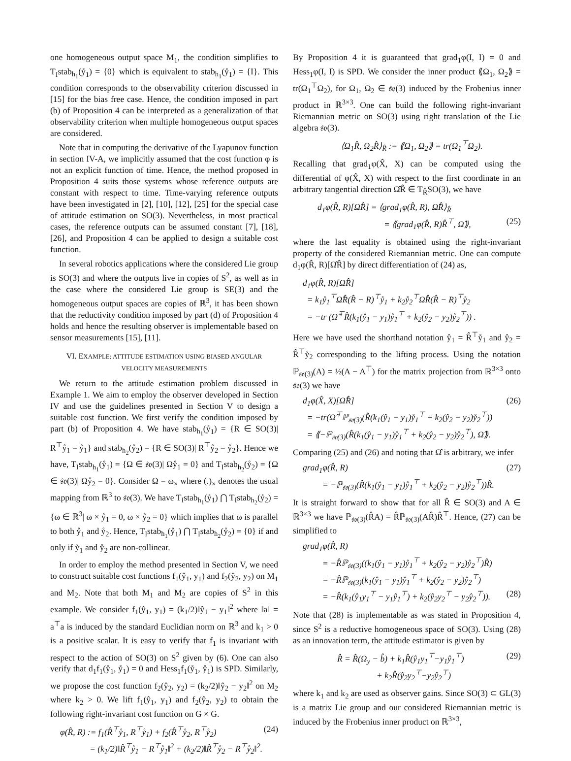one homogeneous output space M<sub>1</sub>, the condition simplifies to T<sub>I</sub>stab<sub>h<sub>1</sub></sub>(ẙ<sub>1</sub>) = {0} which is equivalent to stab<sub>h<sub>1</sub></sub>(ẙ<sub>1</sub>) = {I}. This condition corresponds to the observability criterion discussed in [15] for the bias free case. Hence, the condition imposed in part (b) of Proposition 4 can be interpreted as a generalization of that observability criterion when multiple homogeneous output spaces are considered.
Note that in computing the derivative of the Lyapunov function in section IV-A, we implicitly assumed that the cost function φ is not an explicit function of time. Hence, the method proposed in Proposition 4 suits those systems whose reference outputs are constant with respect to time. Time-varying reference outputs have been investigated in [2], [10], [12], [25] for the special case of attitude estimation on SO(3). Nevertheless, in most practical cases, the reference outputs can be assumed constant [7], [18], [26], and Proposition 4 can be applied to design a suitable cost function.
In several robotics applications where the considered Lie group is SO(3) and where the outputs live in copies of S<sup>2</sup>, as well as in the case where the considered Lie group is SE(3) and the homogeneous output spaces are copies of ℝ<sup>3</sup>, it has been shown that the reductivity condition imposed by part (d) of Proposition 4 holds and hence the resulting observer is implementable based on sensor measurements [15], [11].
VI. EXAMPLE: ATTITUDE ESTIMATION USING BIASED ANGULAR VELOCITY MEASUREMENTS
We return to the attitude estimation problem discussed in Example 1. We aim to employ the observer developed in Section IV and use the guidelines presented in Section V to design a suitable cost function. We first verify the condition imposed by part (b) of Proposition 4. We have stab<sub>h<sub>1</sub></sub>(ẙ<sub>1</sub>) = {R ∈ SO(3)| R<sup>⊤</sup>ẙ<sub>1</sub> = ẙ<sub>1</sub>} and stab<sub>h<sub>2</sub></sub>(ẙ<sub>2</sub>) = {R ∈ SO(3)| R<sup>⊤</sup>ẙ<sub>2</sub> = ẙ<sub>2</sub>}. Hence we have, T<sub>I</sub>stab<sub>h<sub>1</sub></sub>(ẙ<sub>1</sub>) = {Ω ∈ 𝔰𝔬(3)| Ωẙ<sub>1</sub> = 0} and T<sub>I</sub>stab<sub>h<sub>2</sub></sub>(ẙ<sub>2</sub>) = {Ω ∈ 𝔰𝔬(3)| Ωẙ<sub>2</sub> = 0}. Consider Ω = ω<sub>×</sub> where (.)<sub>×</sub> denotes the usual mapping from ℝ<sup>3</sup> to 𝔰𝔬(3). We have T<sub>I</sub>stab<sub>h<sub>1</sub></sub>(ẙ<sub>1</sub>) ⋂ T<sub>I</sub>stab<sub>h<sub>2</sub></sub>(ẙ<sub>2</sub>) = {ω ∈ ℝ<sup>3</sup>| ω × ẙ<sub>1</sub> = 0, ω × ẙ<sub>2</sub> = 0} which implies that ω is parallel to both ẙ<sub>1</sub> and ẙ<sub>2</sub>. Hence, T<sub>I</sub>stab<sub>h<sub>1</sub></sub>(ẙ<sub>1</sub>) ⋂ T<sub>I</sub>stab<sub>h<sub>2</sub></sub>(ẙ<sub>2</sub>) = {0} if and only if ẙ<sub>1</sub> and ẙ<sub>2</sub> are non-collinear.
In order to employ the method presented in Section V, we need to construct suitable cost functions f<sub>1</sub>(ŷ<sub>1</sub>, y<sub>1</sub>) and f<sub>2</sub>(ŷ<sub>2</sub>, y<sub>2</sub>) on M<sub>1</sub> and M<sub>2</sub>. Note that both M<sub>1</sub> and M<sub>2</sub> are copies of S<sup>2</sup> in this example. We consider f<sub>1</sub>(ŷ<sub>1</sub>, y<sub>1</sub>) = (k<sub>1</sub>/2)‖ŷ<sub>1</sub> − y<sub>1</sub>‖<sup>2</sup> where ‖a‖ = a<sup>⊤</sup>a is induced by the standard Euclidian norm on ℝ<sup>3</sup> and k<sub>1</sub> > 0 is a positive scalar. It is easy to verify that f<sub>1</sub> is invariant with respect to the action of SO(3) on S<sup>2</sup> given by (6). One can also verify that d<sub>1</sub>f<sub>1</sub>(ẙ<sub>1</sub>, ẙ<sub>1</sub>) = 0 and Hess<sub>1</sub>f<sub>1</sub>(ẙ<sub>1</sub>, ẙ<sub>1</sub>) is SPD. Similarly, we propose the cost function f<sub>2</sub>(ŷ<sub>2</sub>, y<sub>2</sub>) = (k<sub>2</sub>/2)‖ŷ<sub>2</sub> − y<sub>2</sub>‖<sup>2</sup> on M<sub>2</sub> where k<sub>2</sub> > 0. We lift f<sub>1</sub>(ŷ<sub>1</sub>, y<sub>1</sub>) and f<sub>2</sub>(ŷ<sub>2</sub>, y<sub>2</sub>) to obtain the following right-invariant cost function on G × G.
φ(R̂, R) := f<sub>1</sub>(R̂<sup>⊤</sup>ẙ<sub>1</sub>, R<sup>⊤</sup>ẙ<sub>1</sub>) + f<sub>2</sub>(R̂<sup>⊤</sup>ẙ<sub>2</sub>, R<sup>⊤</sup>ẙ<sub>2</sub>) (24)
= (k<sub>1</sub>/2)‖R̂<sup>⊤</sup>ẙ<sub>1</sub> − R<sup>⊤</sup>ẙ<sub>1</sub>‖<sup>2</sup> + (k<sub>2</sub>/2)‖R̂<sup>⊤</sup>ẙ<sub>2</sub> − R<sup>⊤</sup>ẙ<sub>2</sub>‖<sup>2</sup>.
By Proposition 4 it is guaranteed that grad<sub>1</sub>φ(I, I) = 0 and Hess<sub>1</sub>φ(I, I) is SPD. We consider the inner product ⟪Ω<sub>1</sub>, Ω<sub>2</sub>⟫ = tr(Ω<sub>1</sub><sup>⊤</sup>Ω<sub>2</sub>), for Ω<sub>1</sub>, Ω<sub>2</sub> ∈ 𝔰𝔬(3) induced by the Frobenius inner product in ℝ<sup>3×3</sup>. One can build the following right-invariant Riemannian metric on SO(3) using right translation of the Lie algebra 𝔰𝔬(3).
⟨Ω<sub>1</sub>R̂, Ω<sub>2</sub>R̂⟩<sub>R̂</sub> := ⟪Ω<sub>1</sub>, Ω<sub>2</sub>⟫ = tr(Ω<sub>1</sub><sup>⊤</sup>Ω<sub>2</sub>).
Recalling that grad<sub>1</sub>φ(X̂, X) can be computed using the differential of φ(X̂, X) with respect to the first coordinate in an arbitrary tangential direction Ω̂R̂ ∈ T<sub>R̂</sub>SO(3), we have
d<sub>1</sub>φ(R̂, R)[Ω̂R̂] = ⟨grad<sub>1</sub>φ(R̂, R), Ω̂R̂⟩<sub>R̂</sub>
= ⟪grad<sub>1</sub>φ(R̂, R)R̂<sup>⊤</sup>, Ω̂⟫, (25)
where the last equality is obtained using the right-invariant property of the considered Riemannian metric. One can compute d<sub>1</sub>φ(R̂, R)[Ω̂R̂] by direct differentiation of (24) as,
d<sub>1</sub>φ(R̂, R)[Ω̂R̂]
= k<sub>1</sub>ẙ<sub>1</sub><sup>⊤</sup>Ω̂R̂(R̂ − R)<sup>⊤</sup>ẙ<sub>1</sub> + k<sub>2</sub>ẙ<sub>2</sub><sup>⊤</sup>Ω̂R̂(R̂ − R)<sup>⊤</sup>ẙ<sub>2</sub>
= −tr (Ω̂<sup>⊤</sup>R̂(k<sub>1</sub>(ŷ<sub>1</sub> − y<sub>1</sub>)ẙ<sub>1</sub><sup>⊤</sup> + k<sub>2</sub>(ŷ<sub>2</sub> − y<sub>2</sub>)ẙ<sub>2</sub><sup>⊤</sup>)) .
Here we have used the shorthand notation ŷ<sub>1</sub> = R̂<sup>⊤</sup>ẙ<sub>1</sub> and ŷ<sub>2</sub> = R̂<sup>⊤</sup>ẙ<sub>2</sub> corresponding to the lifting process. Using the notation ℙ<sub>𝔰𝔬(3)</sub>(A) = ½(A − A<sup>⊤</sup>) for the matrix projection from ℝ<sup>3×3</sup> onto 𝔰𝔬(3) we have
d<sub>1</sub>φ(X̂, X)[Ω̂R̂] (26)
= −tr(Ω̂<sup>⊤</sup>ℙ<sub>𝔰𝔬(3)</sub>(R̂(k<sub>1</sub>(ŷ<sub>1</sub> − y<sub>1</sub>)ẙ<sub>1</sub><sup>⊤</sup> + k<sub>2</sub>(ŷ<sub>2</sub> − y<sub>2</sub>)ẙ<sub>2</sub><sup>⊤</sup>))
= ⟪−ℙ<sub>𝔰𝔬(3)</sub>(R̂(k<sub>1</sub>(ŷ<sub>1</sub> − y<sub>1</sub>)ẙ<sub>1</sub><sup>⊤</sup> + k<sub>2</sub>(ŷ<sub>2</sub> − y<sub>2</sub>)ẙ<sub>2</sub><sup>⊤</sup>), Ω̂⟫.
Comparing (25) and (26) and noting that Ω̂ is arbitrary, we infer
grad<sub>1</sub>φ(R̂, R) (27)
= −ℙ<sub>𝔰𝔬(3)</sub>(R̂(k<sub>1</sub>(ŷ<sub>1</sub> − y<sub>1</sub>)ẙ<sub>1</sub><sup>⊤</sup> + k<sub>2</sub>(ŷ<sub>2</sub> − y<sub>2</sub>)ẙ<sub>2</sub><sup>⊤</sup>))R̂.
It is straight forward to show that for all R̂ ∈ SO(3) and A ∈ ℝ<sup>3×3</sup> we have ℙ<sub>𝔰𝔬(3)</sub>(R̂A) = R̂ℙ<sub>𝔰𝔬(3)</sub>(AR̂)R̂<sup>⊤</sup>. Hence, (27) can be simplified to
grad<sub>1</sub>φ(R̂, R)
= −R̂ℙ<sub>𝔰𝔬(3)</sub>((k<sub>1</sub>(ŷ<sub>1</sub> − y<sub>1</sub>)ẙ<sub>1</sub><sup>⊤</sup> + k<sub>2</sub>(ŷ<sub>2</sub> − y<sub>2</sub>)ẙ<sub>2</sub><sup>⊤</sup>)R̂)
= −R̂ℙ<sub>𝔰𝔬(3)</sub>(k<sub>1</sub>(ŷ<sub>1</sub> − y<sub>1</sub>)ŷ<sub>1</sub><sup>⊤</sup> + k<sub>2</sub>(ŷ<sub>2</sub> − y<sub>2</sub>)ŷ<sub>2</sub><sup>⊤</sup>)
= −R̂(k<sub>1</sub>(ŷ<sub>1</sub>y<sub>1</sub><sup>⊤</sup> − y<sub>1</sub>ŷ<sub>1</sub><sup>⊤</sup>) + k<sub>2</sub>(ŷ<sub>2</sub>y<sub>2</sub><sup>⊤</sup> − y<sub>2</sub>ŷ<sub>2</sub><sup>⊤</sup>)). (28)
Note that (28) is implementable as was stated in Proposition 4, since S<sup>2</sup> is a reductive homogeneous space of SO(3). Using (28) as an innovation term, the attitude estimator is given by
R̂̇ = R̂(Ω<sub>y</sub> − b̂) + k<sub>1</sub>R̂(ŷ<sub>1</sub>y<sub>1</sub><sup>⊤</sup>−y<sub>1</sub>ŷ<sub>1</sub><sup>⊤</sup>) (29)
+ k<sub>2</sub>R̂(ŷ<sub>2</sub>y<sub>2</sub><sup>⊤</sup>−y<sub>2</sub>ŷ<sub>2</sub><sup>⊤</sup>)
where k<sub>1</sub> and k<sub>2</sub> are used as observer gains. Since SO(3) ⊂ GL(3) is a matrix Lie group and our considered Riemannian metric is induced by the Frobenius inner product on ℝ<sup>3×3</sup>,